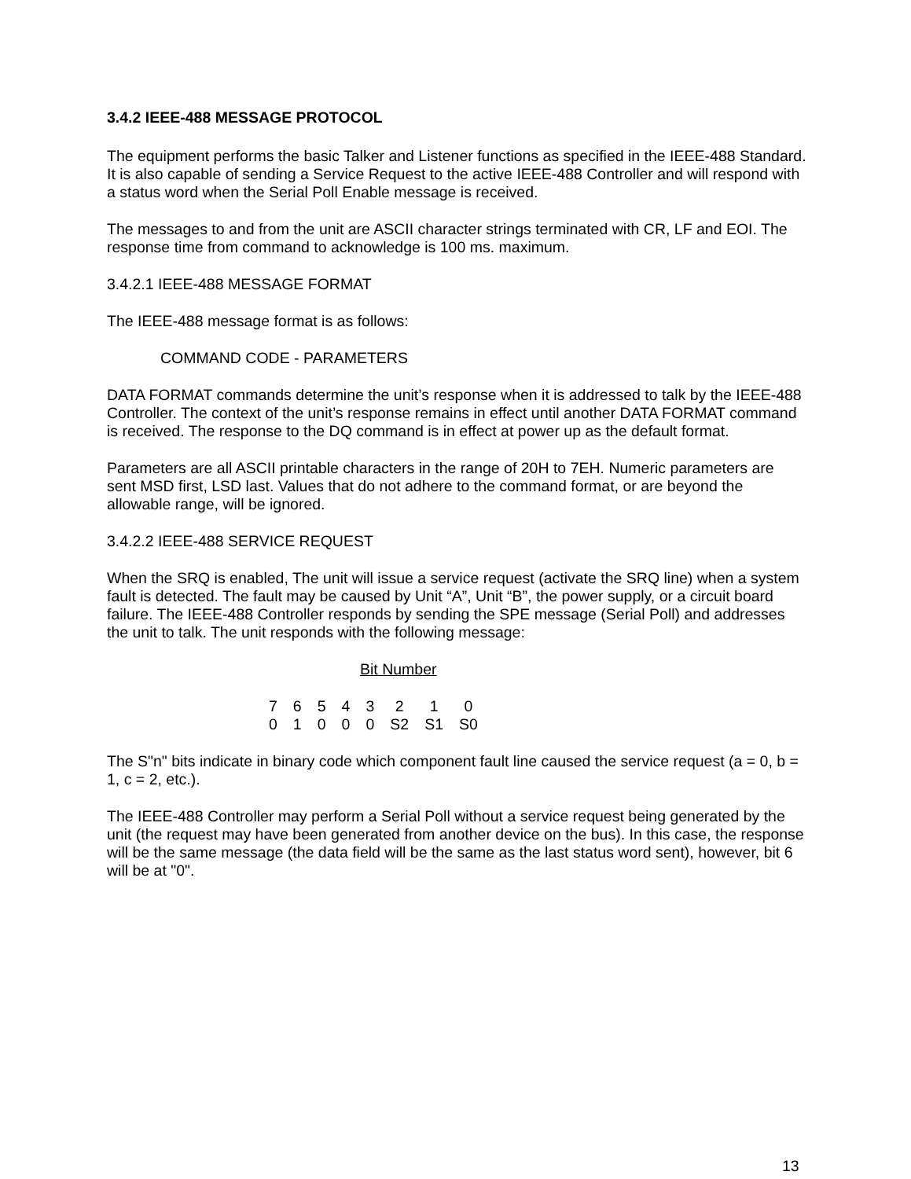3.4.2 IEEE-488 MESSAGE PROTOCOL
The equipment performs the basic Talker and Listener functions as specified in the IEEE-488 Standard. It is also capable of sending a Service Request to the active IEEE-488 Controller and will respond with a status word when the Serial Poll Enable message is received.
The messages to and from the unit are ASCII character strings terminated with CR, LF and EOI. The response time from command to acknowledge is 100 ms. maximum.
3.4.2.1 IEEE-488 MESSAGE FORMAT
The IEEE-488 message format is as follows:
COMMAND CODE - PARAMETERS
DATA FORMAT commands determine the unit’s response when it is addressed to talk by the IEEE-488 Controller. The context of the unit’s response remains in effect until another DATA FORMAT command is received. The response to the DQ command is in effect at power up as the default format.
Parameters are all ASCII printable characters in the range of 20H to 7EH. Numeric parameters are sent MSD first, LSD last. Values that do not adhere to the command format, or are beyond the allowable range, will be ignored.
3.4.2.2 IEEE-488 SERVICE REQUEST
When the SRQ is enabled, The unit will issue a service request (activate the SRQ line) when a system fault is detected. The fault may be caused by Unit “A”, Unit “B”, the power supply, or a circuit board failure. The IEEE-488 Controller responds by sending the SPE message (Serial Poll) and addresses the unit to talk. The unit responds with the following message:
Bit Number
| 7 | 6 | 5 | 4 | 3 | 2 | 1 | 0 |
| 0 | 1 | 0 | 0 | 0 | S2 | S1 | S0 |
The S"n" bits indicate in binary code which component fault line caused the service request (a = 0, b = 1, c = 2, etc.).
The IEEE-488 Controller may perform a Serial Poll without a service request being generated by the unit (the request may have been generated from another device on the bus). In this case, the response will be the same message (the data field will be the same as the last status word sent), however, bit 6 will be at "0".
13